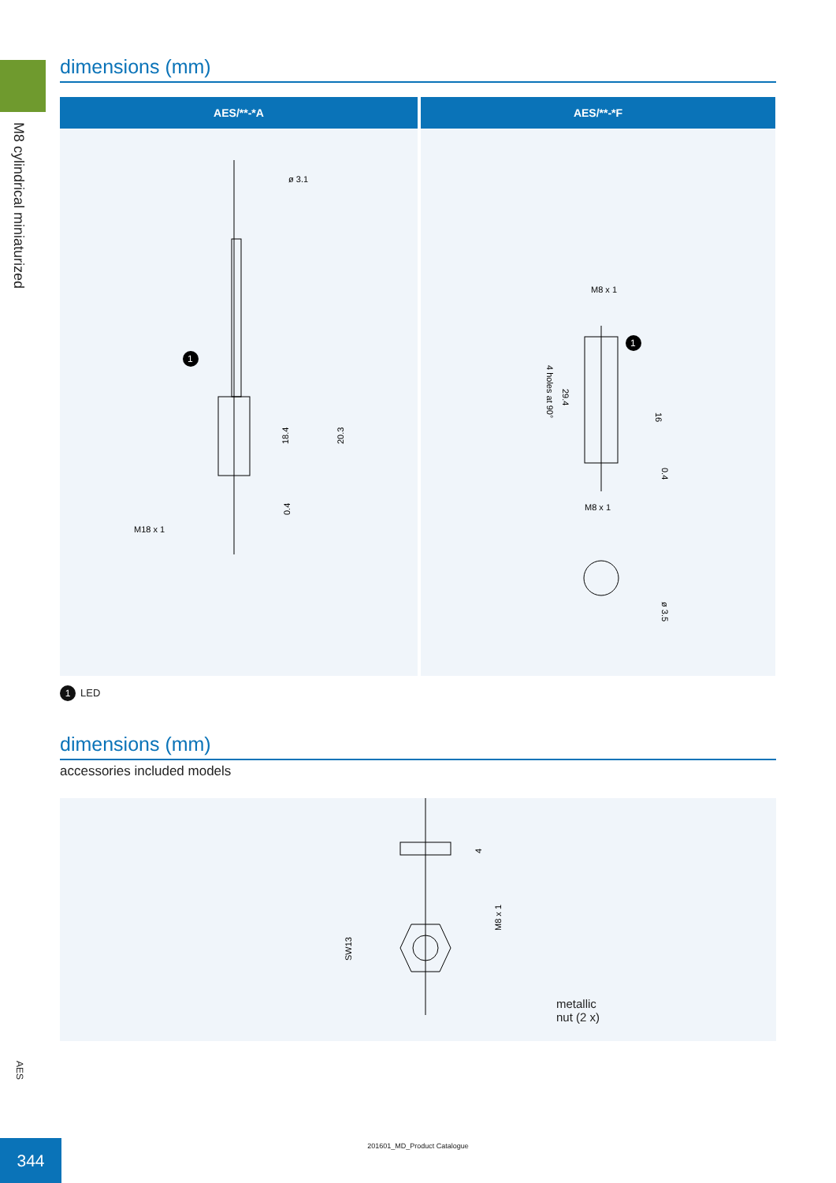M8 cylindrical miniaturized
dimensions (mm)
| AES/**-*A | AES/**-*F |
| --- | --- |
| ø 3.1 18.4 20.3 0.4 M18 x 1 1 | M8 x 1 4 holes at 90° 29.4 16 0.4 M8 x 1 ø 3.5 1 |
1 LED
dimensions (mm)
accessories included models
4
M8 x 1
SW13
metallic
nut (2 x)
AES
201601_MD_Product Catalogue 344